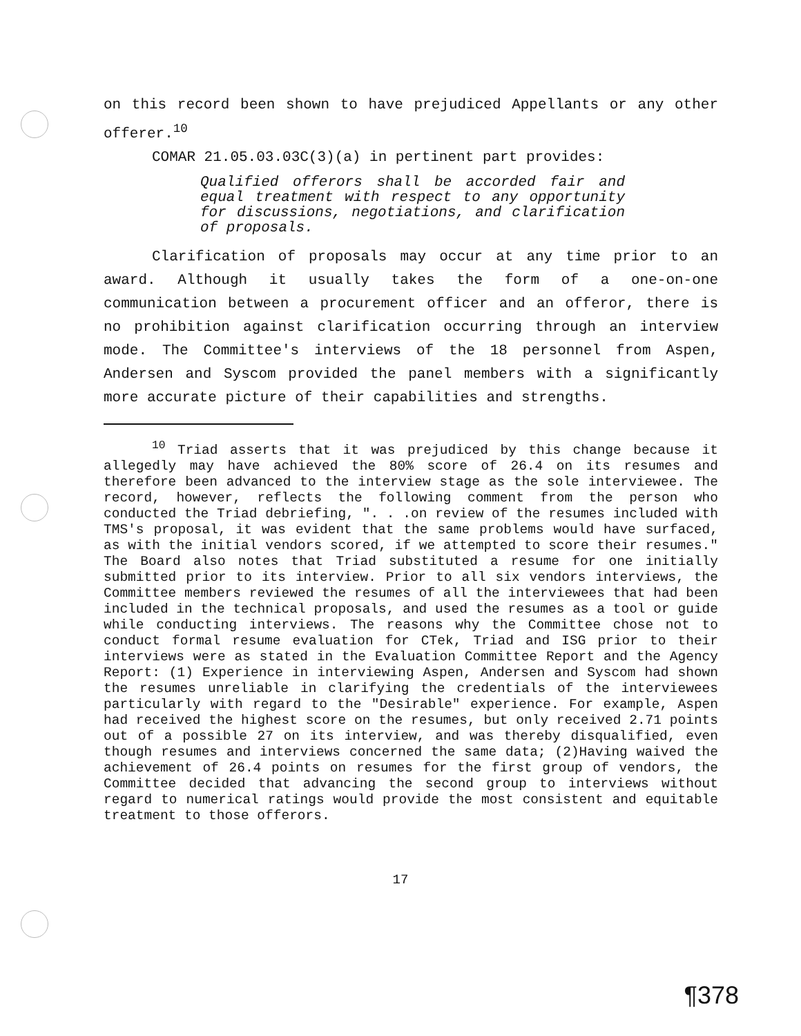on this record been shown to have prejudiced Appellants or any other offerer.<sup>10</sup>
COMAR 21.05.03.03C(3)(a) in pertinent part provides:
Qualified offerors shall be accorded fair and equal treatment with respect to any opportunity for discussions, negotiations, and clarification of proposals.
Clarification of proposals may occur at any time prior to an award. Although it usually takes the form of a one-on-one communication between a procurement officer and an offeror, there is no prohibition against clarification occurring through an interview mode. The Committee's interviews of the 18 personnel from Aspen, Andersen and Syscom provided the panel members with a significantly more accurate picture of their capabilities and strengths.
<sup>10</sup> Triad asserts that it was prejudiced by this change because it allegedly may have achieved the 80% score of 26.4 on its resumes and therefore been advanced to the interview stage as the sole interviewee. The record, however, reflects the following comment from the person who conducted the Triad debriefing, ". . .on review of the resumes included with TMS's proposal, it was evident that the same problems would have surfaced, as with the initial vendors scored, if we attempted to score their resumes." The Board also notes that Triad substituted a resume for one initially submitted prior to its interview. Prior to all six vendors interviews, the Committee members reviewed the resumes of all the interviewees that had been included in the technical proposals, and used the resumes as a tool or guide while conducting interviews. The reasons why the Committee chose not to conduct formal resume evaluation for CTek, Triad and ISG prior to their interviews were as stated in the Evaluation Committee Report and the Agency Report: (1) Experience in interviewing Aspen, Andersen and Syscom had shown the resumes unreliable in clarifying the credentials of the interviewees particularly with regard to the "Desirable" experience. For example, Aspen had received the highest score on the resumes, but only received 2.71 points out of a possible 27 on its interview, and was thereby disqualified, even though resumes and interviews concerned the same data; (2)Having waived the achievement of 26.4 points on resumes for the first group of vendors, the Committee decided that advancing the second group to interviews without regard to numerical ratings would provide the most consistent and equitable treatment to those offerors.
17
¶378